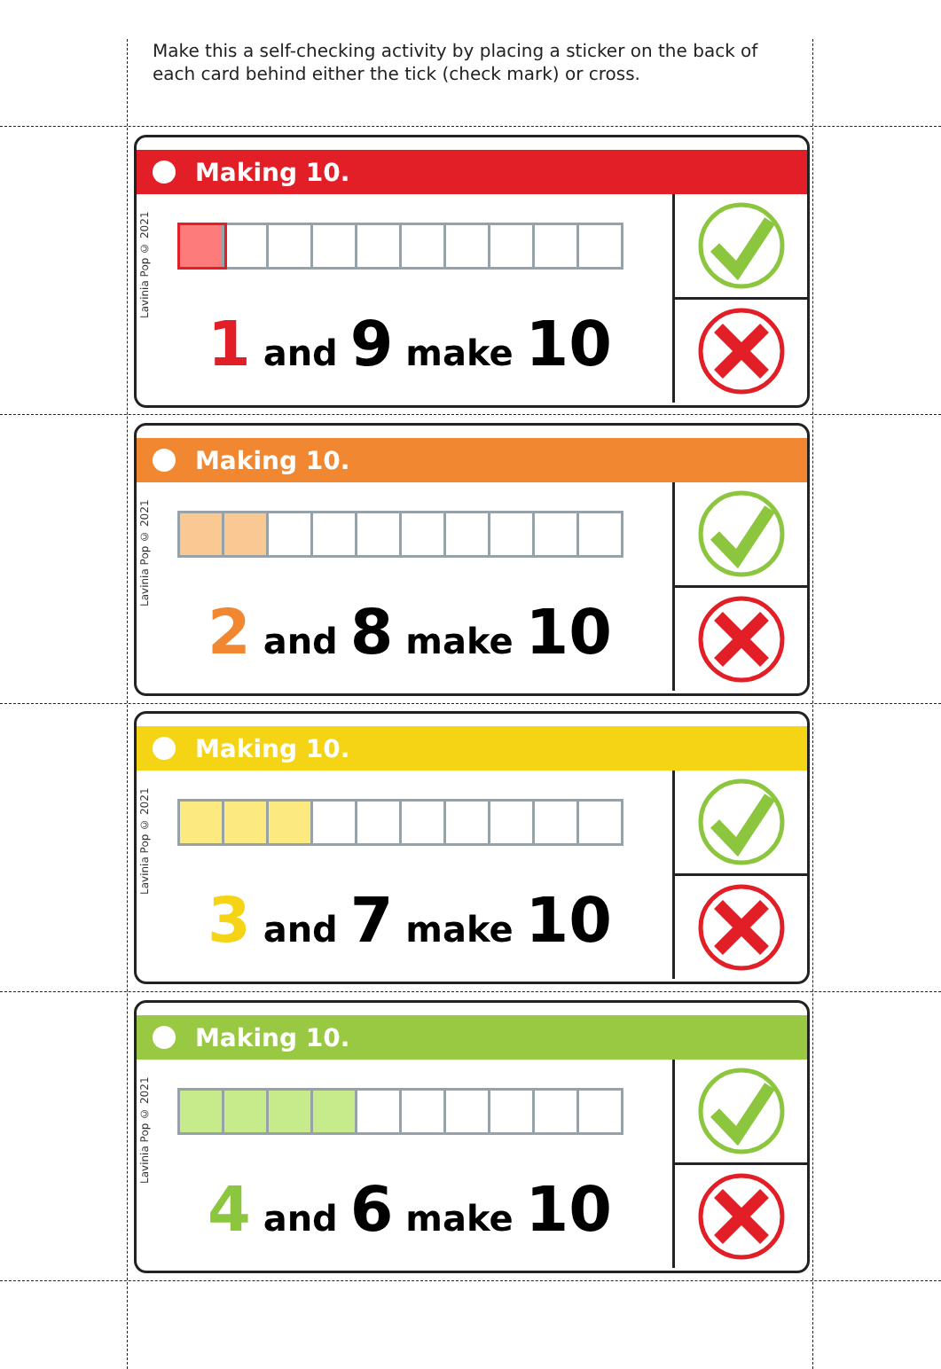Make this a self-checking activity by placing a sticker on the back of each card behind either the tick (check mark) or cross.
Making 10.
Lavinia Pop © 2021
1 and 9 make 10
Making 10.
Lavinia Pop © 2021
2 and 8 make 10
Making 10.
Lavinia Pop © 2021
3 and 7 make 10
Making 10.
Lavinia Pop © 2021
4 and 6 make 10